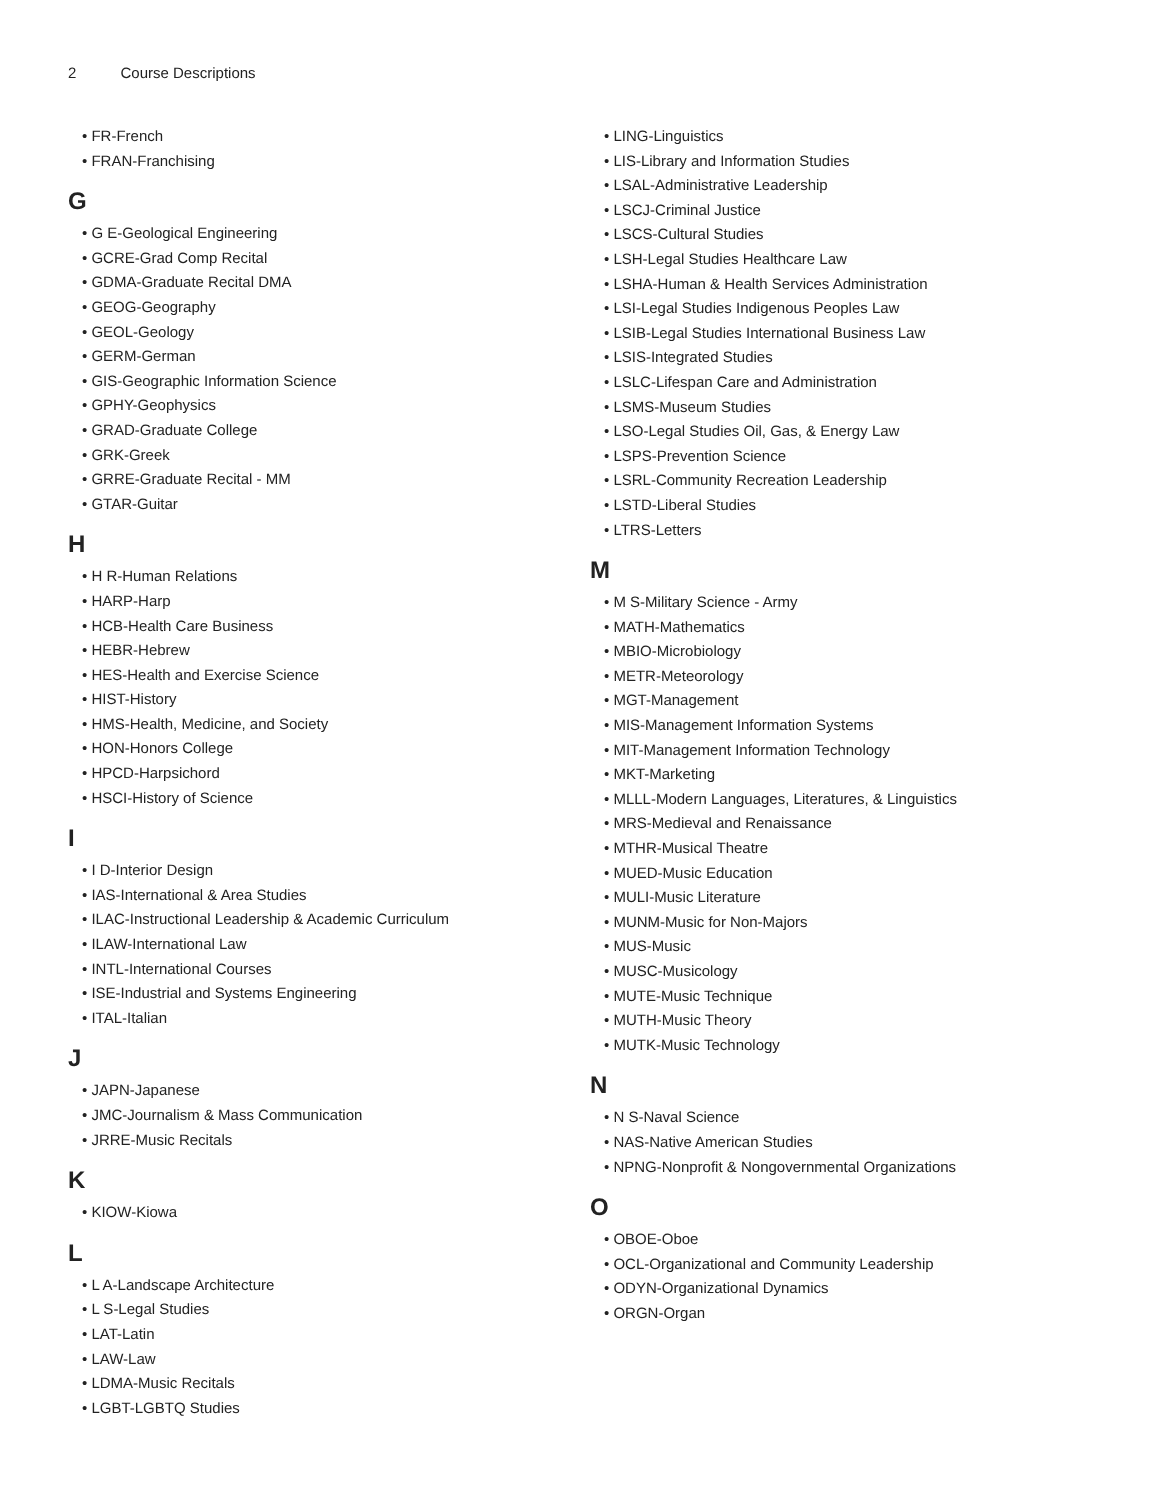2 Course Descriptions
• FR-French
• FRAN-Franchising
G
• G E-Geological Engineering
• GCRE-Grad Comp Recital
• GDMA-Graduate Recital DMA
• GEOG-Geography
• GEOL-Geology
• GERM-German
• GIS-Geographic Information Science
• GPHY-Geophysics
• GRAD-Graduate College
• GRK-Greek
• GRRE-Graduate Recital - MM
• GTAR-Guitar
H
• H R-Human Relations
• HARP-Harp
• HCB-Health Care Business
• HEBR-Hebrew
• HES-Health and Exercise Science
• HIST-History
• HMS-Health, Medicine, and Society
• HON-Honors College
• HPCD-Harpsichord
• HSCI-History of Science
I
• I D-Interior Design
• IAS-International & Area Studies
• ILAC-Instructional Leadership & Academic Curriculum
• ILAW-International Law
• INTL-International Courses
• ISE-Industrial and Systems Engineering
• ITAL-Italian
J
• JAPN-Japanese
• JMC-Journalism & Mass Communication
• JRRE-Music Recitals
K
• KIOW-Kiowa
L
• L A-Landscape Architecture
• L S-Legal Studies
• LAT-Latin
• LAW-Law
• LDMA-Music Recitals
• LGBT-LGBTQ Studies
• LING-Linguistics
• LIS-Library and Information Studies
• LSAL-Administrative Leadership
• LSCJ-Criminal Justice
• LSCS-Cultural Studies
• LSH-Legal Studies Healthcare Law
• LSHA-Human & Health Services Administration
• LSI-Legal Studies Indigenous Peoples Law
• LSIB-Legal Studies International Business Law
• LSIS-Integrated Studies
• LSLC-Lifespan Care and Administration
• LSMS-Museum Studies
• LSO-Legal Studies Oil, Gas, & Energy Law
• LSPS-Prevention Science
• LSRL-Community Recreation Leadership
• LSTD-Liberal Studies
• LTRS-Letters
M
• M S-Military Science - Army
• MATH-Mathematics
• MBIO-Microbiology
• METR-Meteorology
• MGT-Management
• MIS-Management Information Systems
• MIT-Management Information Technology
• MKT-Marketing
• MLLL-Modern Languages, Literatures, & Linguistics
• MRS-Medieval and Renaissance
• MTHR-Musical Theatre
• MUED-Music Education
• MULI-Music Literature
• MUNM-Music for Non-Majors
• MUS-Music
• MUSC-Musicology
• MUTE-Music Technique
• MUTH-Music Theory
• MUTK-Music Technology
N
• N S-Naval Science
• NAS-Native American Studies
• NPNG-Nonprofit & Nongovernmental Organizations
O
• OBOE-Oboe
• OCL-Organizational and Community Leadership
• ODYN-Organizational Dynamics
• ORGN-Organ